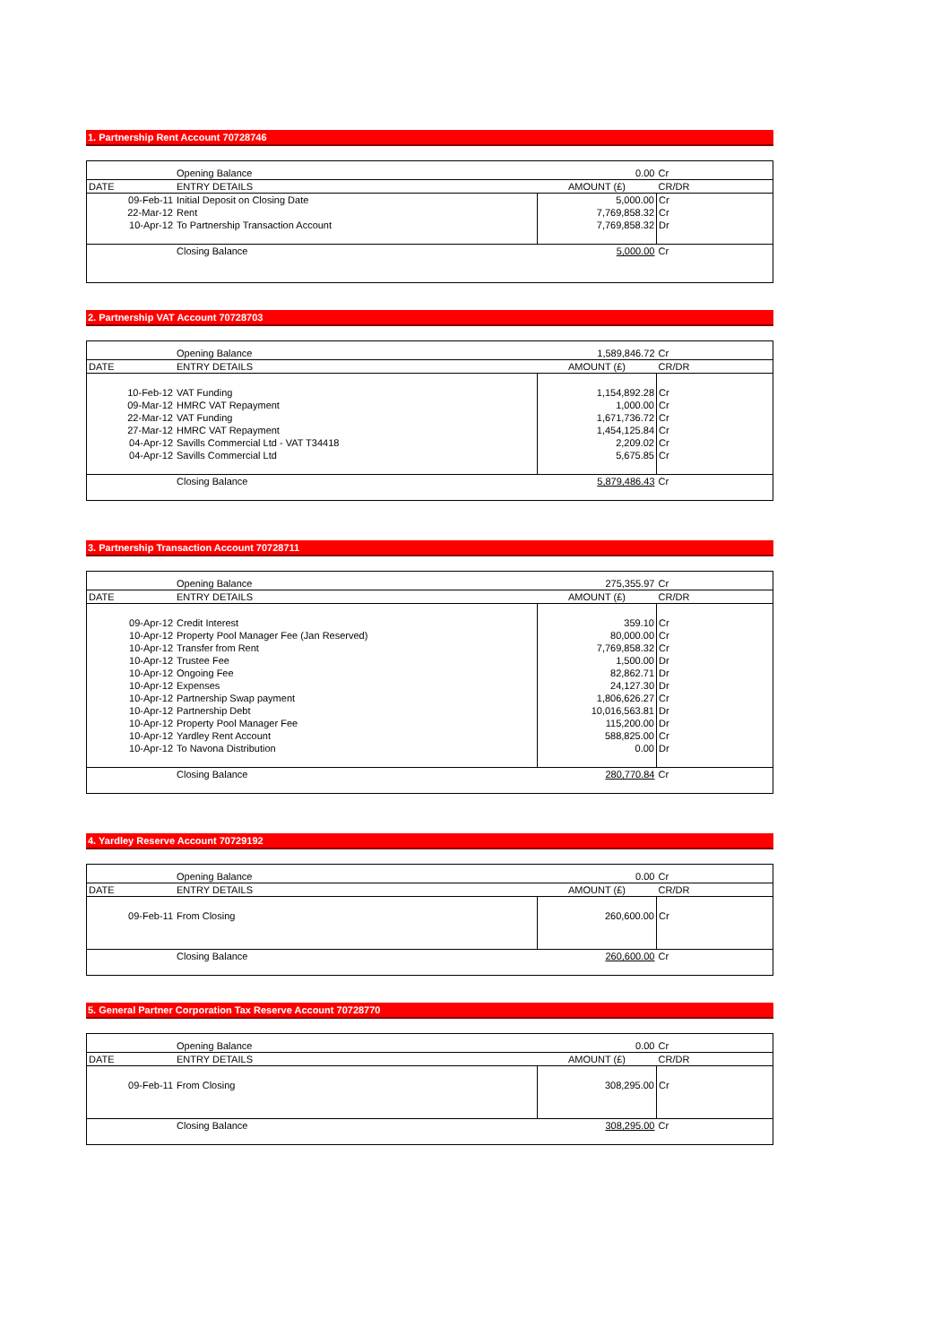1. Partnership Rent Account 70728746
| | Opening Balance | 0.00 | Cr |
| DATE | ENTRY DETAILS | AMOUNT (£) | CR/DR |
| 09-Feb-11 | Initial Deposit on Closing Date | 5,000.00 | Cr |
| 22-Mar-12 | Rent | 7,769,858.32 | Cr |
| 10-Apr-12 | To Partnership Transaction Account | 7,769,858.32 | Dr |
| | Closing Balance | 5,000.00 | Cr |
2. Partnership VAT Account 70728703
| | Opening Balance | 1,589,846.72 | Cr |
| DATE | ENTRY DETAILS | AMOUNT (£) | CR/DR |
| 10-Feb-12 | VAT Funding | 1,154,892.28 | Cr |
| 09-Mar-12 | HMRC VAT Repayment | 1,000.00 | Cr |
| 22-Mar-12 | VAT Funding | 1,671,736.72 | Cr |
| 27-Mar-12 | HMRC VAT Repayment | 1,454,125.84 | Cr |
| 04-Apr-12 | Savills Commercial Ltd - VAT T34418 | 2,209.02 | Cr |
| 04-Apr-12 | Savills Commercial Ltd | 5,675.85 | Cr |
| | Closing Balance | 5,879,486.43 | Cr |
3. Partnership Transaction Account 70728711
| | Opening Balance | 275,355.97 | Cr |
| DATE | ENTRY DETAILS | AMOUNT (£) | CR/DR |
| 09-Apr-12 | Credit Interest | 359.10 | Cr |
| 10-Apr-12 | Property Pool Manager Fee (Jan Reserved) | 80,000.00 | Cr |
| 10-Apr-12 | Transfer from Rent | 7,769,858.32 | Cr |
| 10-Apr-12 | Trustee Fee | 1,500.00 | Dr |
| 10-Apr-12 | Ongoing Fee | 82,862.71 | Dr |
| 10-Apr-12 | Expenses | 24,127.30 | Dr |
| 10-Apr-12 | Partnership Swap payment | 1,806,626.27 | Cr |
| 10-Apr-12 | Partnership Debt | 10,016,563.81 | Dr |
| 10-Apr-12 | Property Pool Manager Fee | 115,200.00 | Dr |
| 10-Apr-12 | Yardley Rent Account | 588,825.00 | Cr |
| 10-Apr-12 | To Navona Distribution | 0.00 | Dr |
| | Closing Balance | 280,770.84 | Cr |
4. Yardley Reserve Account 70729192
| | Opening Balance | 0.00 | Cr |
| DATE | ENTRY DETAILS | AMOUNT (£) | CR/DR |
| 09-Feb-11 | From Closing | 260,600.00 | Cr |
| | Closing Balance | 260,600.00 | Cr |
5. General Partner Corporation Tax Reserve Account 70728770
| | Opening Balance | 0.00 | Cr |
| DATE | ENTRY DETAILS | AMOUNT (£) | CR/DR |
| 09-Feb-11 | From Closing | 308,295.00 | Cr |
| | Closing Balance | 308,295.00 | Cr |